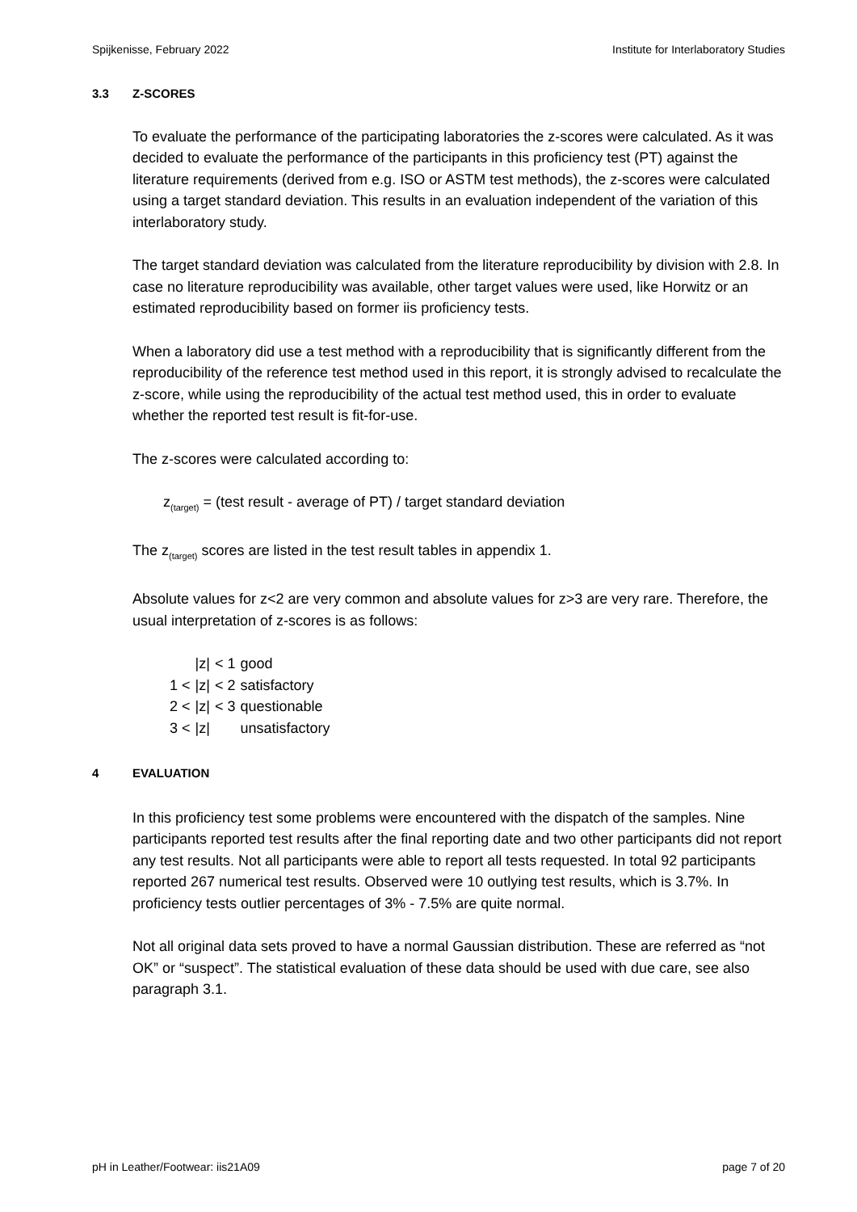Spijkenisse, February 2022 Institute for Interlaboratory Studies
3.3 Z-SCORES
To evaluate the performance of the participating laboratories the z-scores were calculated. As it was decided to evaluate the performance of the participants in this proficiency test (PT) against the literature requirements (derived from e.g. ISO or ASTM test methods), the z-scores were calculated using a target standard deviation. This results in an evaluation independent of the variation of this interlaboratory study.
The target standard deviation was calculated from the literature reproducibility by division with 2.8. In case no literature reproducibility was available, other target values were used, like Horwitz or an estimated reproducibility based on former iis proficiency tests.
When a laboratory did use a test method with a reproducibility that is significantly different from the reproducibility of the reference test method used in this report, it is strongly advised to recalculate the z-score, while using the reproducibility of the actual test method used, this in order to evaluate whether the reported test result is fit-for-use.
The z-scores were calculated according to:
z<sub>(target)</sub> = (test result - average of PT) / target standard deviation
The z<sub>(target)</sub> scores are listed in the test result tables in appendix 1.
Absolute values for z<2 are very common and absolute values for z>3 are very rare. Therefore, the usual interpretation of z-scores is as follows:
| | /z/ | < 1 | good |
| 1 < | /z/ | < 2 | satisfactory |
| 2 < | /z/ | < 3 | questionable |
| 3 < | /z/ | | unsatisfactory |
4 EVALUATION
In this proficiency test some problems were encountered with the dispatch of the samples. Nine participants reported test results after the final reporting date and two other participants did not report any test results. Not all participants were able to report all tests requested. In total 92 participants reported 267 numerical test results. Observed were 10 outlying test results, which is 3.7%. In proficiency tests outlier percentages of 3% - 7.5% are quite normal.
Not all original data sets proved to have a normal Gaussian distribution. These are referred as “not OK” or “suspect”. The statistical evaluation of these data should be used with due care, see also paragraph 3.1.
pH in Leather/Footwear: iis21A09 page 7 of 20